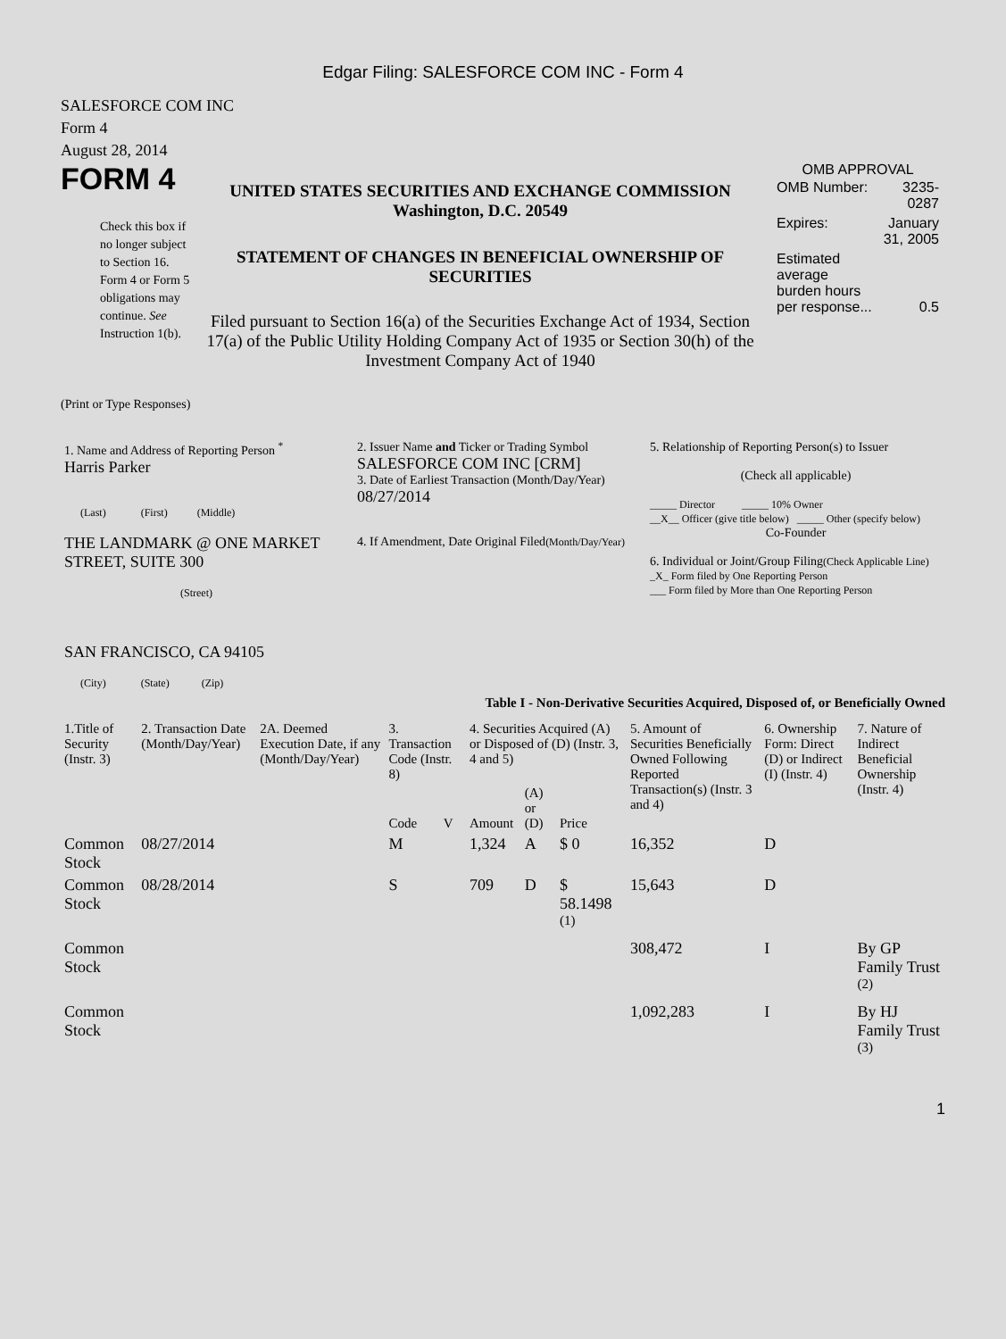Edgar Filing: SALESFORCE COM INC - Form 4
SALESFORCE COM INC
Form 4
August 28, 2014
FORM 4
Check this box if no longer subject to Section 16. Form 4 or Form 5 obligations may continue. See Instruction 1(b).
UNITED STATES SECURITIES AND EXCHANGE COMMISSION
Washington, D.C. 20549
STATEMENT OF CHANGES IN BENEFICIAL OWNERSHIP OF SECURITIES
Filed pursuant to Section 16(a) of the Securities Exchange Act of 1934, Section 17(a) of the Public Utility Holding Company Act of 1935 or Section 30(h) of the Investment Company Act of 1940
OMB APPROVAL
| OMB Number: | 3235-0287 |
| Expires: | January 31, 2005 |
| Estimated average burden hours per response... | 0.5 |
(Print or Type Responses)
| 1. Name and Address of Reporting Person <sup>*</sup> Harris Parker (Last) (First) (Middle) THE LANDMARK @ ONE MARKET STREET, SUITE 300 (Street) SAN FRANCISCO, CA 94105 (City) (State) (Zip) | 2. Issuer Name and Ticker or Trading Symbol SALESFORCE COM INC [CRM] 3. Date of Earliest Transaction (Month/Day/Year) 08/27/2014 4. If Amendment, Date Original Filed (Month/Day/Year) | 5. Relationship of Reporting Person(s) to Issuer (Check all applicable) _____ Director _____ 10% Owner __X__ Officer (give title below) _____ Other (specify below) Co-Founder 6. Individual or Joint/Group Filing (Check Applicable Line) _X_ Form filed by One Reporting Person ___ Form filed by More than One Reporting Person |
Table I - Non-Derivative Securities Acquired, Disposed of, or Beneficially Owned
| 1.Title of Security (Instr. 3) | 2. Transaction Date (Month/Day/Year) | 2A. Deemed Execution Date, if any (Month/Day/Year) | 3. Transaction Code (Instr. 8) | | 4. Securities Acquired (A) or Disposed of (D) (Instr. 3, 4 and 5) | | | 5. Amount of Securities Beneficially Owned Following Reported Transaction(s) (Instr. 3 and 4) | 6. Ownership Form: Direct (D) or Indirect (I) (Instr. 4) | 7. Nature of Indirect Beneficial Ownership (Instr. 4) |
| --- | --- | --- | --- | --- | --- | --- | --- | --- | --- | --- |
| | | | Code | V | Amount | (A) or (D) | Price | | | |
| Common Stock | 08/27/2014 | | M | | 1,324 | A | $ 0 | 16,352 | D | |
| Common Stock | 08/28/2014 | | S | | 709 | D | $ 58.1498 <sup>(1)</sup> | 15,643 | D | |
| Common Stock | | | | | | | | 308,472 | I | By GP Family Trust <sup>(2)</sup> |
| Common Stock | | | | | | | | 1,092,283 | I | By HJ Family Trust <sup>(3)</sup> |
1